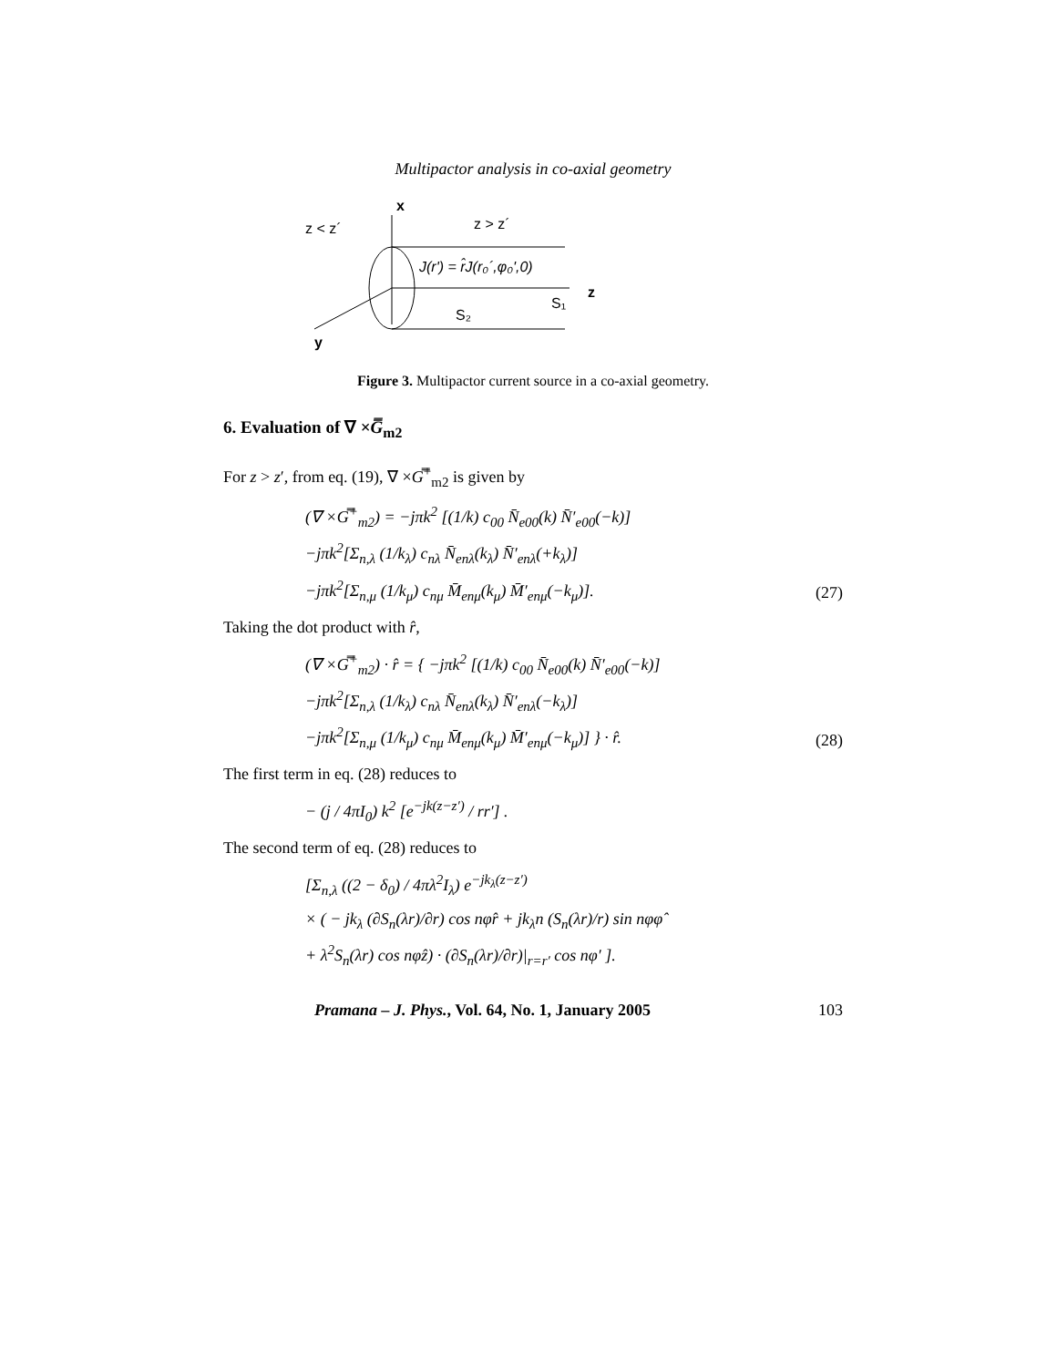Multipactor analysis in co-axial geometry
z < z´
z > z´
x
z
y
J(r') = r̂J(r₀´,φ₀',0)
S₁
S₂
Figure 3. Multipactor current source in a co-axial geometry.
6. Evaluation of ∇ ×G̿<sub>m2</sub>
For z > z′, from eq. (19), ∇ ×G̿<sup>+</sup><sub>m2</sub> is given by
(∇ ×G̿<sup>+</sup><sub>m2</sub>) = −jπk<sup>2</sup> [(1/k) c<sub>00</sub> N̄<sub>e00</sub>(k) N̄′<sub>e00</sub>(−k)]
−jπk<sup>2</sup>[Σ<sub>n,λ</sub> (1/k<sub>λ</sub>) c<sub>nλ</sub> N̄<sub>enλ</sub>(k<sub>λ</sub>) N̄′<sub>enλ</sub>(+k<sub>λ</sub>)]
−jπk<sup>2</sup>[Σ<sub>n,μ</sub> (1/k<sub>μ</sub>) c<sub>nμ</sub> M̄<sub>enμ</sub>(k<sub>μ</sub>) M̄′<sub>enμ</sub>(−k<sub>μ</sub>)].
(27)
Taking the dot product with r̂,
(∇ ×G̿<sup>+</sup><sub>m2</sub>) · r̂ = { −jπk<sup>2</sup> [(1/k) c<sub>00</sub> N̄<sub>e00</sub>(k) N̄′<sub>e00</sub>(−k)]
−jπk<sup>2</sup>[Σ<sub>n,λ</sub> (1/k<sub>λ</sub>) c<sub>nλ</sub> N̄<sub>enλ</sub>(k<sub>λ</sub>) N̄′<sub>enλ</sub>(−k<sub>λ</sub>)]
−jπk<sup>2</sup>[Σ<sub>n,μ</sub> (1/k<sub>μ</sub>) c<sub>nμ</sub> M̄<sub>enμ</sub>(k<sub>μ</sub>) M̄′<sub>enμ</sub>(−k<sub>μ</sub>)] } · r̂.
(28)
The first term in eq. (28) reduces to
− (j / 4πI<sub>0</sub>) k<sup>2</sup> [e<sup>−jk(z−z′)</sup> / rr′] .
The second term of eq. (28) reduces to
[Σ<sub>n,λ</sub> ((2 − δ<sub>0</sub>) / 4πλ<sup>2</sup>I<sub>λ</sub>) e<sup>−jk<sub>λ</sub>(z−z′)</sup>
× ( − jk<sub>λ</sub> (∂S<sub>n</sub>(λr)/∂r) cos nφr̂ + jk<sub>λ</sub>n (S<sub>n</sub>(λr)/r) sin nφφ̂
+ λ<sup>2</sup>S<sub>n</sub>(λr) cos nφẑ) · (∂S<sub>n</sub>(λr)/∂r)|<sub>r=r′</sub> cos nφ′ ].
Pramana – J. Phys., Vol. 64, No. 1, January 2005 103